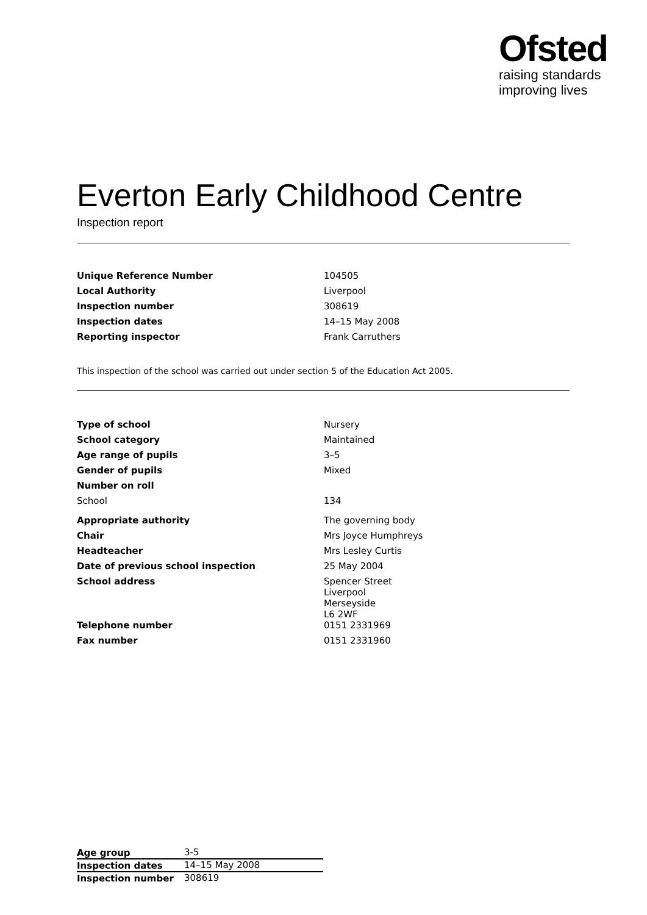Ofsted
raising standards
improving lives
Everton Early Childhood Centre
Inspection report
| Unique Reference Number | 104505 |
| Local Authority | Liverpool |
| Inspection number | 308619 |
| Inspection dates | 14–15 May 2008 |
| Reporting inspector | Frank Carruthers |
This inspection of the school was carried out under section 5 of the Education Act 2005.
| Type of school | Nursery |
| School category | Maintained |
| Age range of pupils | 3–5 |
| Gender of pupils | Mixed |
| Number on roll | |
| School | 134 |
| Appropriate authority | The governing body |
| Chair | Mrs Joyce Humphreys |
| Headteacher | Mrs Lesley Curtis |
| Date of previous school inspection | 25 May 2004 |
| School address | Spencer Street Liverpool Merseyside L6 2WF |
| Telephone number | 0151 2331969 |
| Fax number | 0151 2331960 |
| Age group | 3-5 |
| Inspection dates | 14–15 May 2008 |
| Inspection number | 308619 |